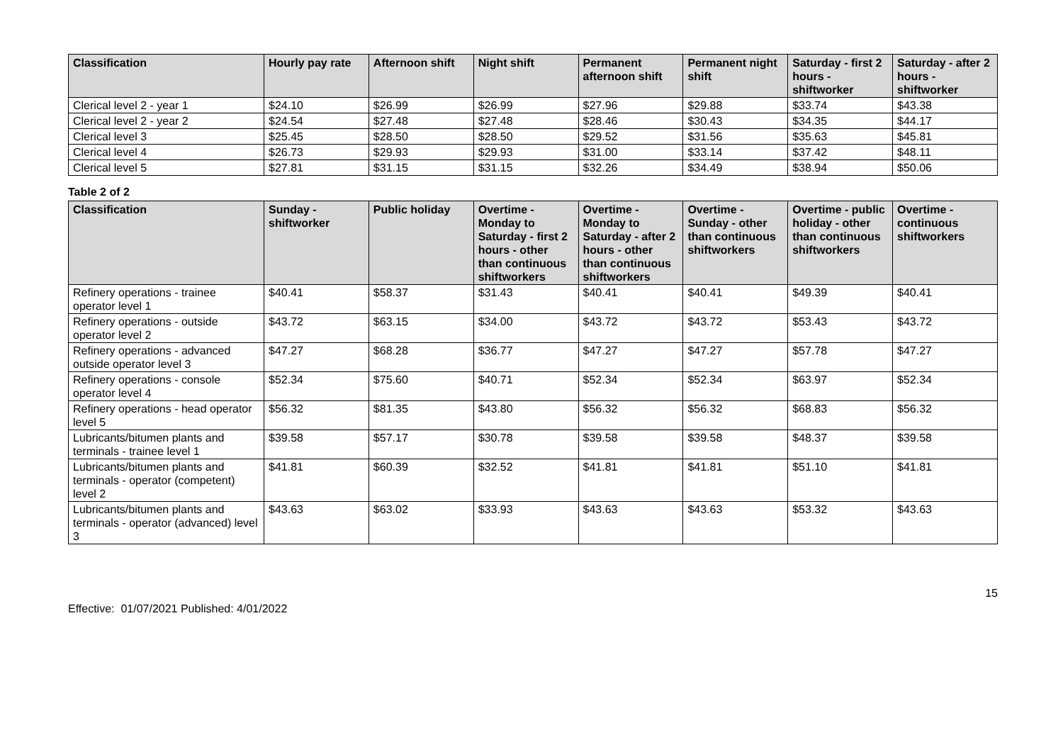| Classification | Hourly pay rate | Afternoon shift | Night shift | Permanent afternoon shift | Permanent night shift | Saturday - first 2 hours - shiftworker | Saturday - after 2 hours - shiftworker |
| --- | --- | --- | --- | --- | --- | --- | --- |
| Clerical level 2 - year 1 | $24.10 | $26.99 | $26.99 | $27.96 | $29.88 | $33.74 | $43.38 |
| Clerical level 2 - year 2 | $24.54 | $27.48 | $27.48 | $28.46 | $30.43 | $34.35 | $44.17 |
| Clerical level 3 | $25.45 | $28.50 | $28.50 | $29.52 | $31.56 | $35.63 | $45.81 |
| Clerical level 4 | $26.73 | $29.93 | $29.93 | $31.00 | $33.14 | $37.42 | $48.11 |
| Clerical level 5 | $27.81 | $31.15 | $31.15 | $32.26 | $34.49 | $38.94 | $50.06 |
Table 2 of 2
| Classification | Sunday - shiftworker | Public holiday | Overtime - Monday to Saturday - first 2 hours - other than continuous shiftworkers | Overtime - Monday to Saturday - after 2 hours - other than continuous shiftworkers | Overtime - Sunday - other than continuous shiftworkers | Overtime - public holiday - other than continuous shiftworkers | Overtime - continuous shiftworkers |
| --- | --- | --- | --- | --- | --- | --- | --- |
| Refinery operations - trainee operator level 1 | $40.41 | $58.37 | $31.43 | $40.41 | $40.41 | $49.39 | $40.41 |
| Refinery operations - outside operator level 2 | $43.72 | $63.15 | $34.00 | $43.72 | $43.72 | $53.43 | $43.72 |
| Refinery operations - advanced outside operator level 3 | $47.27 | $68.28 | $36.77 | $47.27 | $47.27 | $57.78 | $47.27 |
| Refinery operations - console operator level 4 | $52.34 | $75.60 | $40.71 | $52.34 | $52.34 | $63.97 | $52.34 |
| Refinery operations - head operator level 5 | $56.32 | $81.35 | $43.80 | $56.32 | $56.32 | $68.83 | $56.32 |
| Lubricants/bitumen plants and terminals - trainee level 1 | $39.58 | $57.17 | $30.78 | $39.58 | $39.58 | $48.37 | $39.58 |
| Lubricants/bitumen plants and terminals - operator (competent) level 2 | $41.81 | $60.39 | $32.52 | $41.81 | $41.81 | $51.10 | $41.81 |
| Lubricants/bitumen plants and terminals - operator (advanced) level 3 | $43.63 | $63.02 | $33.93 | $43.63 | $43.63 | $53.32 | $43.63 |
15
Effective: 01/07/2021 Published: 4/01/2022